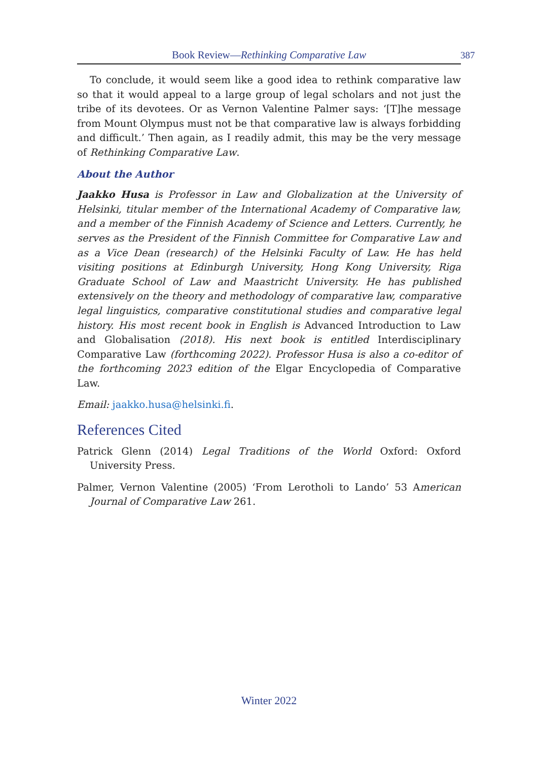Book Review—Rethinking Comparative Law 387
To conclude, it would seem like a good idea to rethink comparative law so that it would appeal to a large group of legal scholars and not just the tribe of its devotees. Or as Vernon Valentine Palmer says: ‘[T]he message from Mount Olympus must not be that comparative law is always forbidding and difficult.’ Then again, as I readily admit, this may be the very message of Rethinking Comparative Law.
About the Author
Jaakko Husa is Professor in Law and Globalization at the University of Helsinki, titular member of the International Academy of Comparative law, and a member of the Finnish Academy of Science and Letters. Currently, he serves as the President of the Finnish Committee for Comparative Law and as a Vice Dean (research) of the Helsinki Faculty of Law. He has held visiting positions at Edinburgh University, Hong Kong University, Riga Graduate School of Law and Maastricht University. He has published extensively on the theory and methodology of comparative law, comparative legal linguistics, comparative constitutional studies and comparative legal history. His most recent book in English is Advanced Introduction to Law and Globalisation (2018). His next book is entitled Interdisciplinary Comparative Law (forthcoming 2022). Professor Husa is also a co-editor of the forthcoming 2023 edition of the Elgar Encyclopedia of Comparative Law.
Email: jaakko.husa@helsinki.fi.
References Cited
Patrick Glenn (2014) Legal Traditions of the World Oxford: Oxford University Press.
Palmer, Vernon Valentine (2005) ‘From Lerotholi to Lando’ 53 American Journal of Comparative Law 261.
Winter 2022